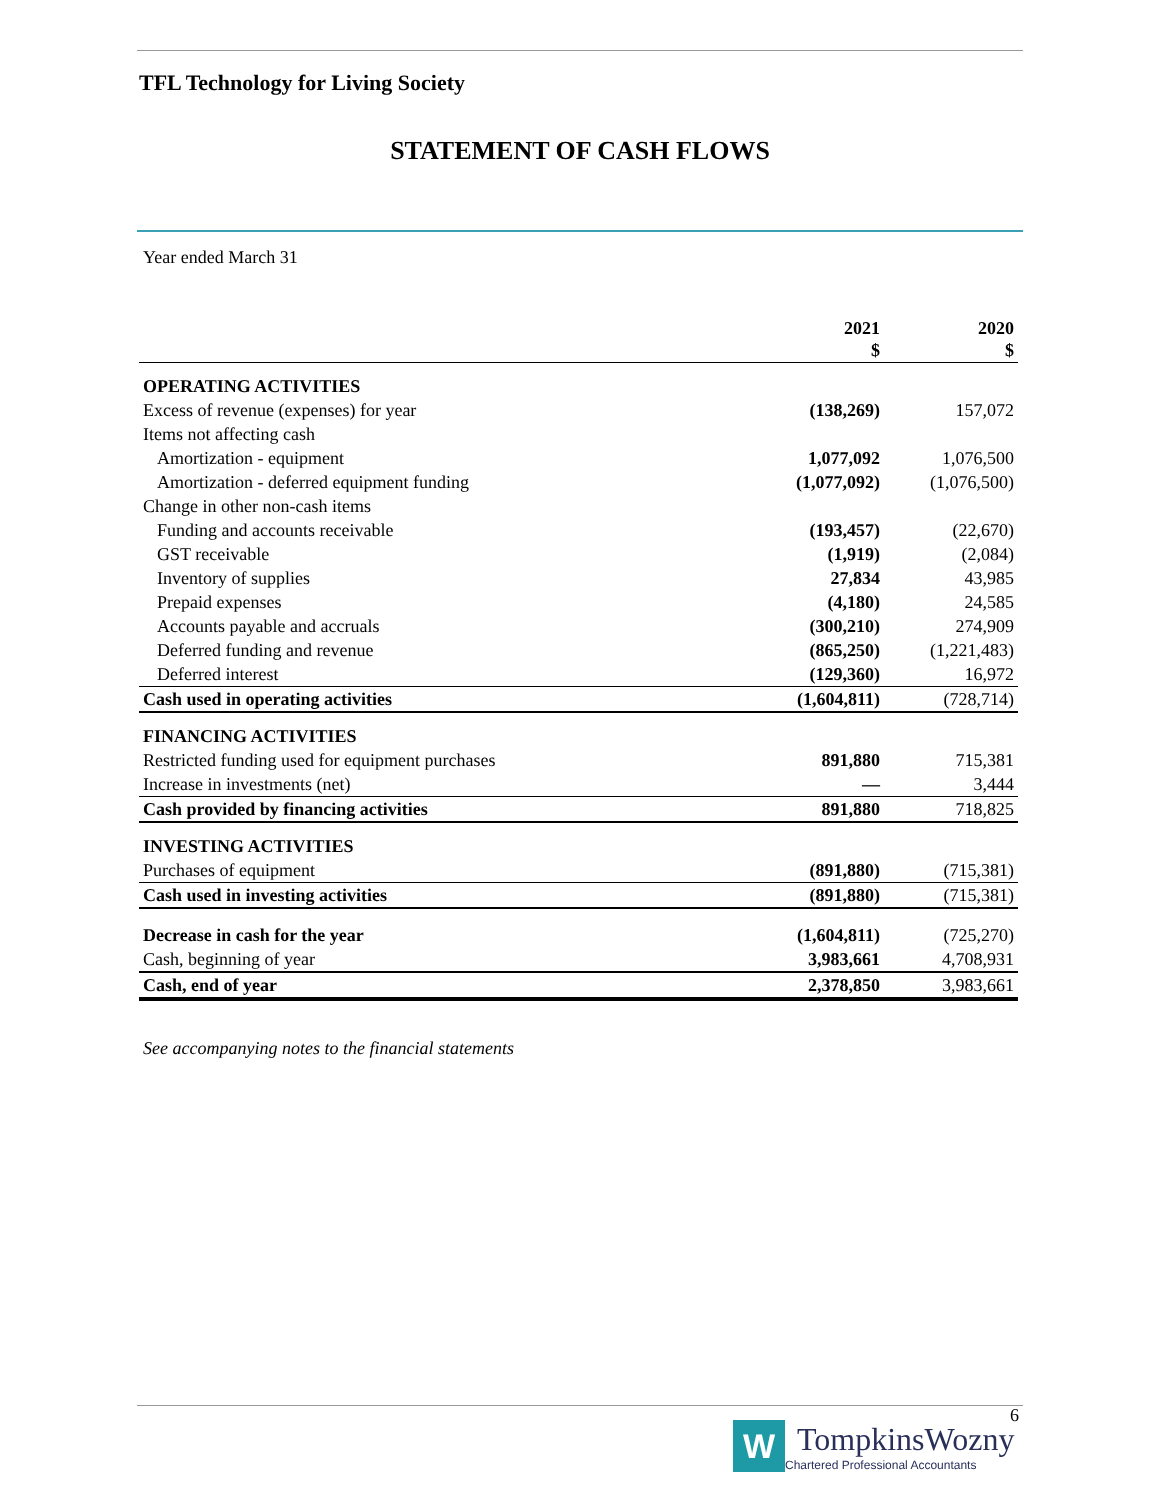TFL Technology for Living Society
STATEMENT OF CASH FLOWS
Year ended March 31
| | 2021 $ | 2020 $ |
| --- | --- | --- |
| OPERATING ACTIVITIES | | |
| Excess of revenue (expenses) for year | (138,269) | 157,072 |
| Items not affecting cash | | |
| Amortization - equipment | 1,077,092 | 1,076,500 |
| Amortization - deferred equipment funding | (1,077,092) | (1,076,500) |
| Change in other non-cash items | | |
| Funding and accounts receivable | (193,457) | (22,670) |
| GST receivable | (1,919) | (2,084) |
| Inventory of supplies | 27,834 | 43,985 |
| Prepaid expenses | (4,180) | 24,585 |
| Accounts payable and accruals | (300,210) | 274,909 |
| Deferred funding and revenue | (865,250) | (1,221,483) |
| Deferred interest | (129,360) | 16,972 |
| Cash used in operating activities | (1,604,811) | (728,714) |
| FINANCING ACTIVITIES | | |
| Restricted funding used for equipment purchases | 891,880 | 715,381 |
| Increase in investments (net) | — | 3,444 |
| Cash provided by financing activities | 891,880 | 718,825 |
| INVESTING ACTIVITIES | | |
| Purchases of equipment | (891,880) | (715,381) |
| Cash used in investing activities | (891,880) | (715,381) |
| Decrease in cash for the year | (1,604,811) | (725,270) |
| Cash, beginning of year | 3,983,661 | 4,708,931 |
| Cash, end of year | 2,378,850 | 3,983,661 |
See accompanying notes to the financial statements
6
W
TompkinsWozny
Chartered Professional Accountants